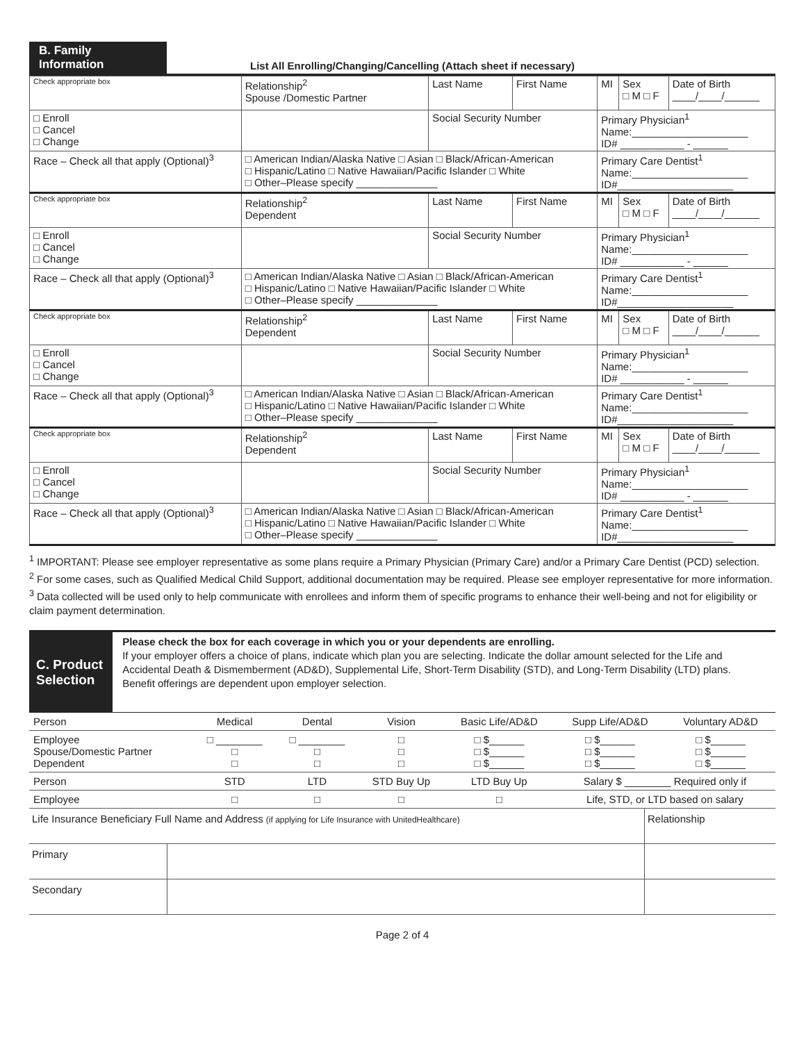B. Family Information
List All Enrolling/Changing/Cancelling (Attach sheet if necessary)
| Check appropriate box | Relationship<sup>2</sup> Spouse /Domestic Partner | Last Name | First Name | MI | Sex □ M □ F | Date of Birth ____/____/______ |
| □ Enroll □ Cancel □ Change | | Social Security Number | | Primary Physician<sup>1</sup> Name:____________________ ID# ___________ - ______ | | |
| Race – Check all that apply (Optional)<sup>3</sup> | □ American Indian/Alaska Native □ Asian □ Black/African-American □ Hispanic/Latino □ Native Hawaiian/Pacific Islander □ White □ Other–Please specify ______________ | | | Primary Care Dentist<sup>1</sup> Name:____________________ ID#____________________ | | |
| Check appropriate box | Relationship<sup>2</sup> Dependent | Last Name | First Name | MI | Sex □ M □ F | Date of Birth ____/____/______ |
| □ Enroll □ Cancel □ Change | | Social Security Number | | Primary Physician<sup>1</sup> Name:____________________ ID# ___________ - ______ | | |
| Race – Check all that apply (Optional)<sup>3</sup> | □ American Indian/Alaska Native □ Asian □ Black/African-American □ Hispanic/Latino □ Native Hawaiian/Pacific Islander □ White □ Other–Please specify ______________ | | | Primary Care Dentist<sup>1</sup> Name:____________________ ID#____________________ | | |
| Check appropriate box | Relationship<sup>2</sup> Dependent | Last Name | First Name | MI | Sex □ M □ F | Date of Birth ____/____/______ |
| □ Enroll □ Cancel □ Change | | Social Security Number | | Primary Physician<sup>1</sup> Name:____________________ ID# ___________ - ______ | | |
| Race – Check all that apply (Optional)<sup>3</sup> | □ American Indian/Alaska Native □ Asian □ Black/African-American □ Hispanic/Latino □ Native Hawaiian/Pacific Islander □ White □ Other–Please specify ______________ | | | Primary Care Dentist<sup>1</sup> Name:____________________ ID#____________________ | | |
| Check appropriate box | Relationship<sup>2</sup> Dependent | Last Name | First Name | MI | Sex □ M □ F | Date of Birth ____/____/______ |
| □ Enroll □ Cancel □ Change | | Social Security Number | | Primary Physician<sup>1</sup> Name:____________________ ID# ___________ - ______ | | |
| Race – Check all that apply (Optional)<sup>3</sup> | □ American Indian/Alaska Native □ Asian □ Black/African-American □ Hispanic/Latino □ Native Hawaiian/Pacific Islander □ White □ Other–Please specify ______________ | | | Primary Care Dentist<sup>1</sup> Name:____________________ ID#____________________ | | |
<sup>1</sup> IMPORTANT: Please see employer representative as some plans require a Primary Physician (Primary Care) and/or a Primary Care Dentist (PCD) selection.
<sup>2</sup> For some cases, such as Qualified Medical Child Support, additional documentation may be required. Please see employer representative for more information.
<sup>3</sup> Data collected will be used only to help communicate with enrollees and inform them of specific programs to enhance their well-being and not for eligibility or claim payment determination.
C. Product Selection
Please check the box for each coverage in which you or your dependents are enrolling.
If your employer offers a choice of plans, indicate which plan you are selecting. Indicate the dollar amount selected for the Life and Accidental Death & Dismemberment (AD&D), Supplemental Life, Short-Term Disability (STD), and Long-Term Disability (LTD) plans. Benefit offerings are dependent upon employer selection.
| Person | Medical | Dental | Vision | Basic Life/AD&D | Supp Life/AD&D | Voluntary AD&D |
| Employee Spouse/Domestic Partner Dependent | □ ________ □ □ | □ ________ □ □ | □ □ □ | □ $______ □ $______ □ $______ | □ $______ □ $______ □ $______ | □ $______ □ $______ □ $______ |
| Person | STD | LTD | STD Buy Up | LTD Buy Up | Salary $ ________ Required only if | |
| Employee | □ | □ | □ | □ | Life, STD, or LTD based on salary | |
| Life Insurance Beneficiary Full Name and Address (if applying for Life Insurance with UnitedHealthcare) | | Relationship |
| Primary | | |
| Secondary | | |
Page 2 of 4